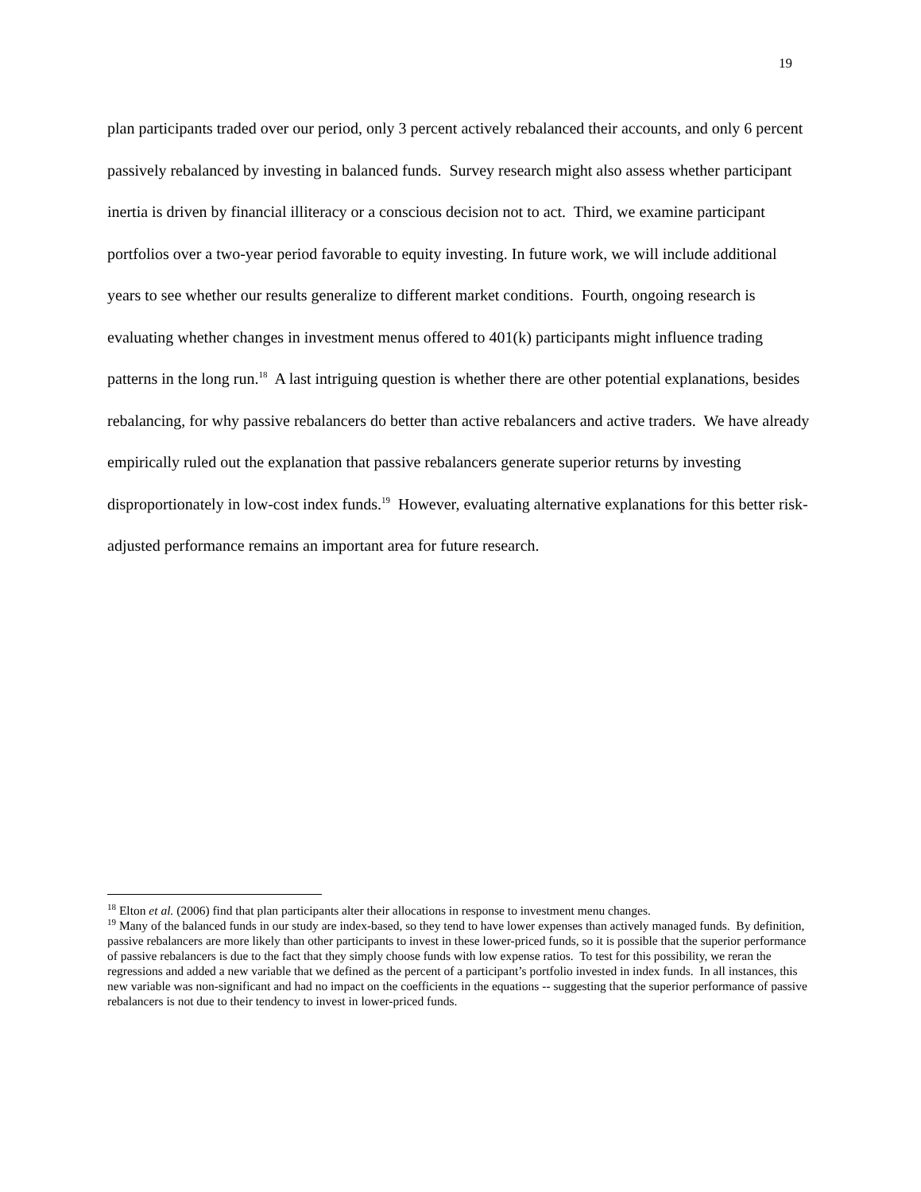19
plan participants traded over our period, only 3 percent actively rebalanced their accounts, and only 6 percent passively rebalanced by investing in balanced funds. Survey research might also assess whether participant inertia is driven by financial illiteracy or a conscious decision not to act. Third, we examine participant portfolios over a two-year period favorable to equity investing. In future work, we will include additional years to see whether our results generalize to different market conditions. Fourth, ongoing research is evaluating whether changes in investment menus offered to 401(k) participants might influence trading patterns in the long run.<sup>18</sup> A last intriguing question is whether there are other potential explanations, besides rebalancing, for why passive rebalancers do better than active rebalancers and active traders. We have already empirically ruled out the explanation that passive rebalancers generate superior returns by investing disproportionately in low-cost index funds.<sup>19</sup> However, evaluating alternative explanations for this better risk-adjusted performance remains an important area for future research.
<sup>18</sup> Elton et al. (2006) find that plan participants alter their allocations in response to investment menu changes.
<sup>19</sup> Many of the balanced funds in our study are index-based, so they tend to have lower expenses than actively managed funds. By definition, passive rebalancers are more likely than other participants to invest in these lower-priced funds, so it is possible that the superior performance of passive rebalancers is due to the fact that they simply choose funds with low expense ratios. To test for this possibility, we reran the regressions and added a new variable that we defined as the percent of a participant’s portfolio invested in index funds. In all instances, this new variable was non-significant and had no impact on the coefficients in the equations -- suggesting that the superior performance of passive rebalancers is not due to their tendency to invest in lower-priced funds.